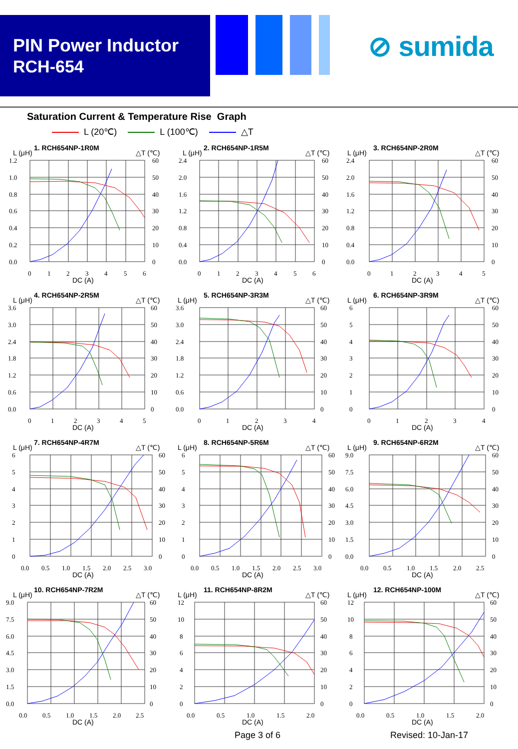PIN Power Inductor
RCH-654
⊘ sumida
Saturation Current & Temperature Rise Graph
L (20℃) L (100℃) △T
1. RCH654NP-1R0M
L (μH)
△T (℃)
1.2
1.0
0.8
0.6
0.4
0.2
0.0
60
50
40
30
20
10
0
0
1
2
3
4
5
6
DC (A)
2. RCH654NP-1R5M
L (μH)
△T (℃)
2.4
2.0
1.6
1.2
0.8
0.4
0.0
60
50
40
30
20
10
0
0
1
2
3
4
5
6
DC (A)
3. RCH654NP-2R0M
L (μH)
△T (℃)
2.4
2.0
1.6
1.2
0.8
0.4
0.0
60
50
40
30
20
10
0
0
1
2
3
4
5
DC (A)
4. RCH654NP-2R5M
L (μH)
△T (℃)
3.6
3.0
2.4
1.8
1.2
0.6
0.0
60
50
40
30
20
10
0
0
1
2
3
4
5
DC (A)
5. RCH654NP-3R3M
L (μH)
△T (℃)
3.6
3.0
2.4
1.8
1.2
0.6
0.0
60
50
40
30
20
10
0
0
1
2
3
4
DC (A)
6. RCH654NP-3R9M
L (μH)
△T (℃)
6
5
4
3
2
1
0
60
50
40
30
20
10
0
0
1
2
3
4
DC (A)
7. RCH654NP-4R7M
L (μH)
△T (℃)
6
5
4
3
2
1
0
60
50
40
30
20
10
0
0.0
0.5
1.0
1.5
2.0
2.5
3.0
DC (A)
8. RCH654NP-5R6M
L (μH)
△T (℃)
6
5
4
3
2
1
0
60
50
40
30
20
10
0
0.0
0.5
1.0
1.5
2.0
2.5
3.0
DC (A)
9. RCH654NP-6R2M
L (μH)
△T (℃)
9.0
7.5
6.0
4.5
3.0
1.5
0.0
60
50
40
30
20
10
0
0.0
0.5
1.0
1.5
2.0
2.5
DC (A)
10. RCH654NP-7R2M
L (μH)
△T (℃)
9.0
7.5
6.0
4.5
3.0
1.5
0.0
60
50
40
30
20
10
0
0.0
0.5
1.0
1.5
2.0
2.5
DC (A)
11. RCH654NP-8R2M
L (μH)
△T (℃)
12
10
8
6
4
2
0
60
50
40
30
20
10
0
0.0
0.5
1.0
1.5
2.0
DC (A)
12. RCH654NP-100M
L (μH)
△T (℃)
12
10
8
6
4
2
0
60
50
40
30
20
10
0
0.0
0.5
1.0
1.5
2.0
DC (A)
Page 3 of 6 Revised: 10-Jan-17